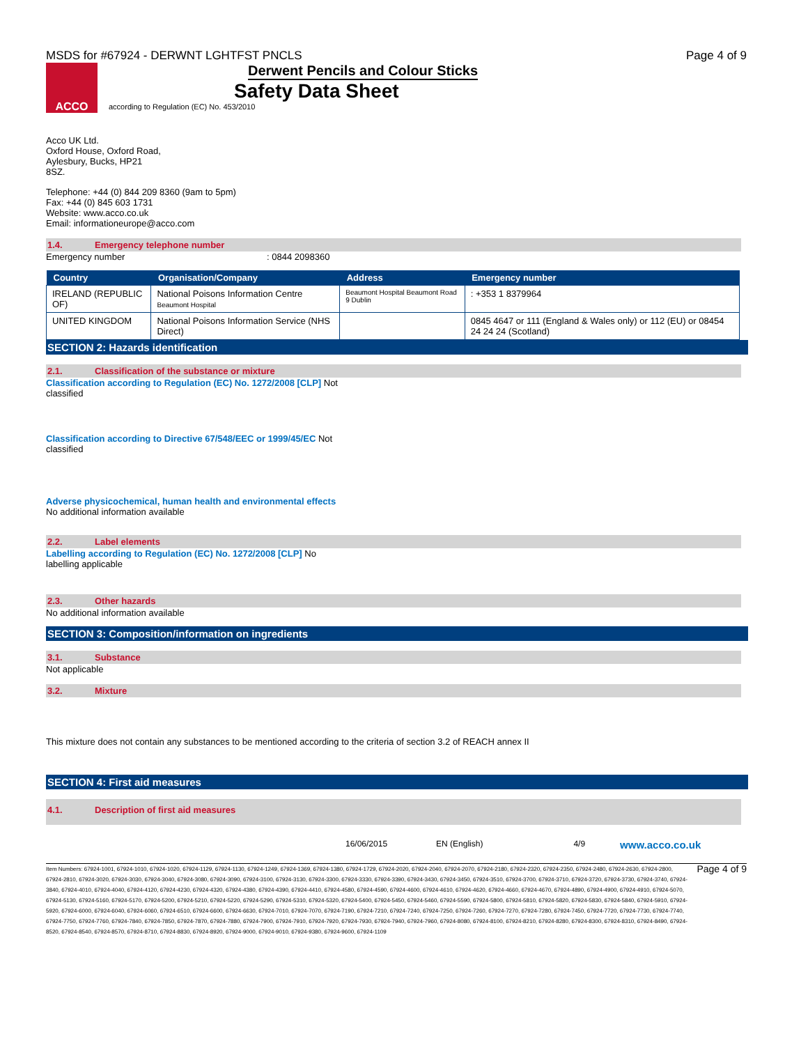MSDS for #67924 - DERWNT LGHTFST PNCLS Page 4 of 9
ACCO
Derwent Pencils and Colour Sticks
Safety Data Sheet
according to Regulation (EC) No. 453/2010
Acco UK Ltd.
Oxford House, Oxford Road,
Aylesbury, Bucks, HP21
8SZ.
Telephone: +44 (0) 844 209 8360 (9am to 5pm)
Fax: +44 (0) 845 603 1731
Website: www.acco.co.uk
Email: informationeurope@acco.com
1.4. Emergency telephone number
Emergency number : 0844 2098360
| Country | Organisation/Company | Address | Emergency number |
| --- | --- | --- | --- |
| IRELAND (REPUBLIC OF) | National Poisons Information Centre Beaumont Hospital | Beaumont Hospital Beaumont Road 9 Dublin | : +353 1 8379964 |
| UNITED KINGDOM | National Poisons Information Service (NHS Direct) | | 0845 4647 or 111 (England & Wales only) or 112 (EU) or 08454 24 24 24 (Scotland) |
SECTION 2: Hazards identification
2.1. Classification of the substance or mixture
Classification according to Regulation (EC) No. 1272/2008 [CLP] Not
classified
Classification according to Directive 67/548/EEC or 1999/45/EC Not
classified
Adverse physicochemical, human health and environmental effects
No additional information available
2.2. Label elements
Labelling according to Regulation (EC) No. 1272/2008 [CLP] No
labelling applicable
2.3. Other hazards
No additional information available
SECTION 3: Composition/information on ingredients
3.1. Substance
Not applicable
3.2. Mixture
This mixture does not contain any substances to be mentioned according to the criteria of section 3.2 of REACH annex II
SECTION 4: First aid measures
4.1. Description of first aid measures
16/06/2015 EN (English) 4/9 www.acco.co.uk
Item Numbers: 67924-1001, 67924-1010, 67924-1020, 67924-1129, 67924-1130, 67924-1249, 67924-1369, 67924-1380, 67924-1729, 67924-2020, 67924-2040, 67924-2070, 67924-2180, 67924-2320, 67924-2350, 67924-2480, 67924-2630, 67924-2800, 67924-2810, 67924-3020, 67924-3030, 67924-3040, 67924-3080, 67924-3090, 67924-3100, 67924-3130, 67924-3300, 67924-3330, 67924-3390, 67924-3430, 67924-3450, 67924-3510, 67924-3700, 67924-3710, 67924-3720, 67924-3730, 67924-3740, 67924-3840, 67924-4010, 67924-4040, 67924-4120, 67924-4230, 67924-4320, 67924-4380, 67924-4390, 67924-4410, 67924-4580, 67924-4590, 67924-4600, 67924-4610, 67924-4620, 67924-4660, 67924-4670, 67924-4890, 67924-4900, 67924-4910, 67924-5070, 67924-5130, 67924-5160, 67924-5170, 67924-5200, 67924-5210, 67924-5220, 67924-5290, 67924-5310, 67924-5320, 67924-5400, 67924-5450, 67924-5460, 67924-5590, 67924-5800, 67924-5810, 67924-5820, 67924-5830, 67924-5840, 67924-5910, 67924-5920, 67924-6000, 67924-6040, 67924-6060, 67924-6510, 67924-6600, 67924-6630, 67924-7010, 67924-7070, 67924-7190, 67924-7210, 67924-7240, 67924-7250, 67924-7260, 67924-7270, 67924-7280, 67924-7450, 67924-7720, 67924-7730, 67924-7740, 67924-7750, 67924-7760, 67924-7840, 67924-7850, 67924-7870, 67924-7880, 67924-7900, 67924-7910, 67924-7920, 67924-7930, 67924-7940, 67924-7960, 67924-8080, 67924-8100, 67924-8210, 67924-8280, 67924-8300, 67924-8310, 67924-8490, 67924-8520, 67924-8540, 67924-8570, 67924-8710, 67924-8830, 67924-8920, 67924-9000, 67924-9010, 67924-9380, 67924-9600, 67924-1109
Page 4 of 9